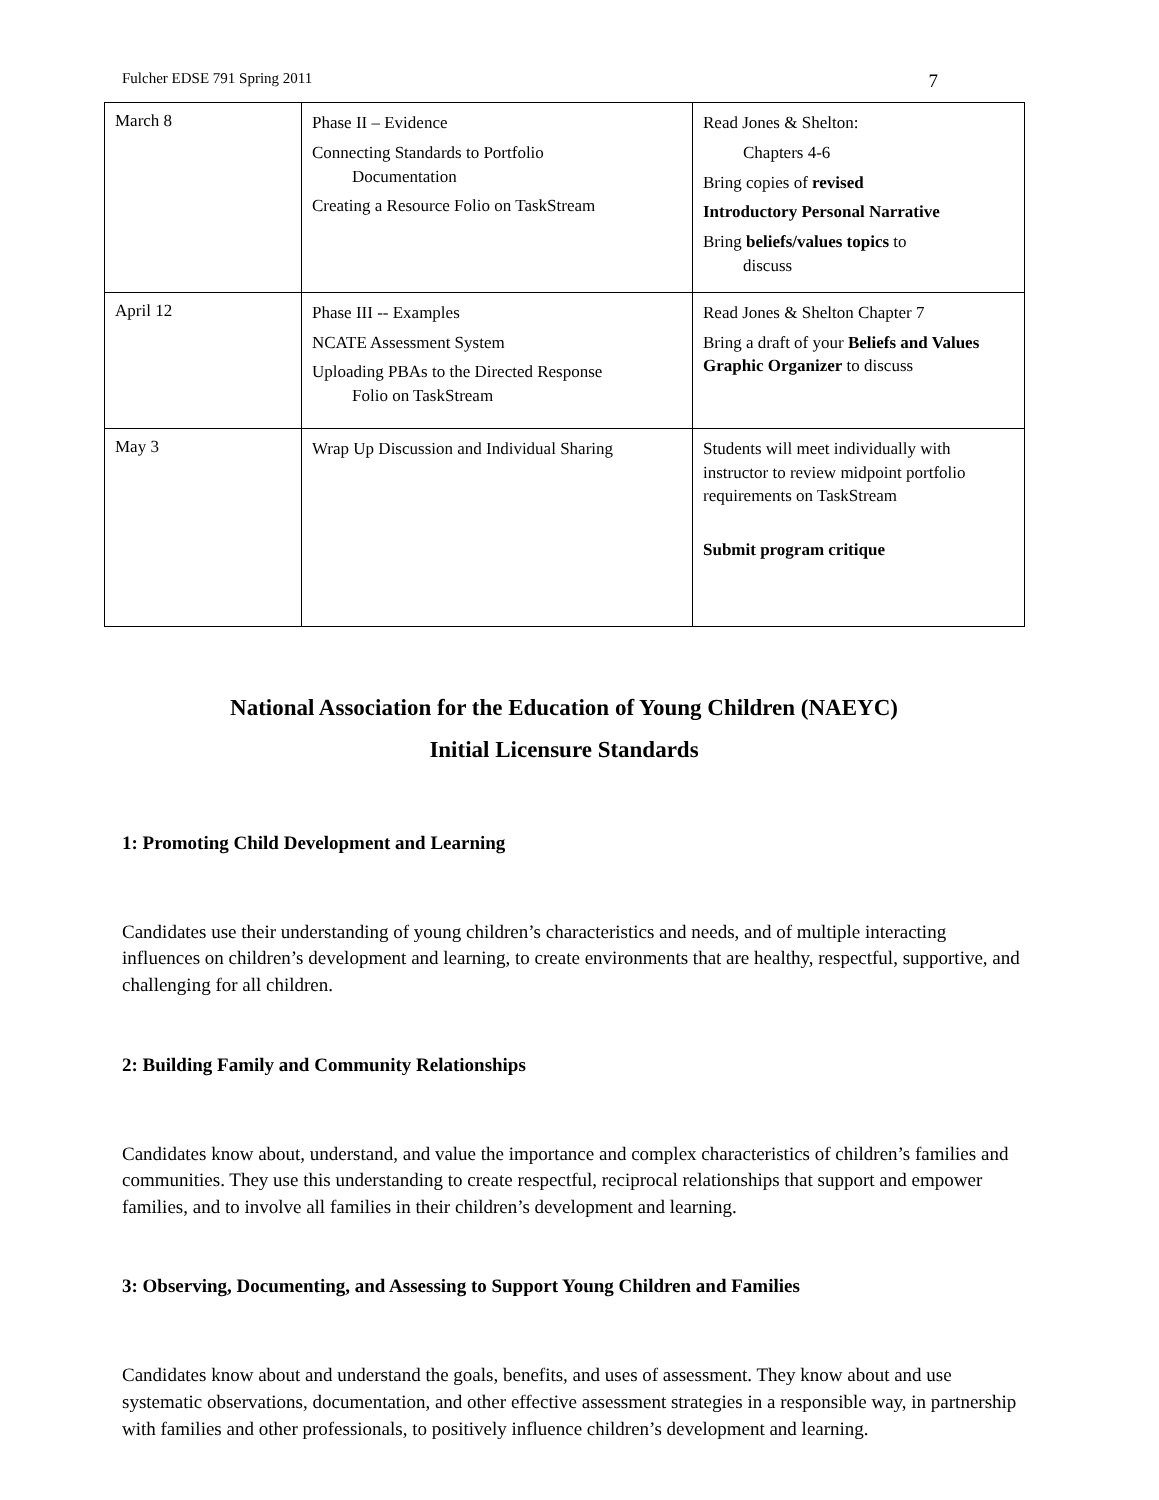Fulcher EDSE 791 Spring 2011 7
| March 8 | Phase II – Evidence Connecting Standards to Portfolio Documentation Creating a Resource Folio on TaskStream | Read Jones & Shelton: Chapters 4-6 Bring copies of revised Introductory Personal Narrative Bring beliefs/values topics to discuss |
| April 12 | Phase III -- Examples NCATE Assessment System Uploading PBAs to the Directed Response Folio on TaskStream | Read Jones & Shelton Chapter 7 Bring a draft of your Beliefs and Values Graphic Organizer to discuss |
| May 3 | Wrap Up Discussion and Individual Sharing | Students will meet individually with instructor to review midpoint portfolio requirements on TaskStream Submit program critique |
National Association for the Education of Young Children (NAEYC)
Initial Licensure Standards
1: Promoting Child Development and Learning
Candidates use their understanding of young children’s characteristics and needs, and of multiple interacting influences on children’s development and learning, to create environments that are healthy, respectful, supportive, and challenging for all children.
2: Building Family and Community Relationships
Candidates know about, understand, and value the importance and complex characteristics of children’s families and communities. They use this understanding to create respectful, reciprocal relationships that support and empower families, and to involve all families in their children’s development and learning.
3: Observing, Documenting, and Assessing to Support Young Children and Families
Candidates know about and understand the goals, benefits, and uses of assessment. They know about and use systematic observations, documentation, and other effective assessment strategies in a responsible way, in partnership with families and other professionals, to positively influence children’s development and learning.